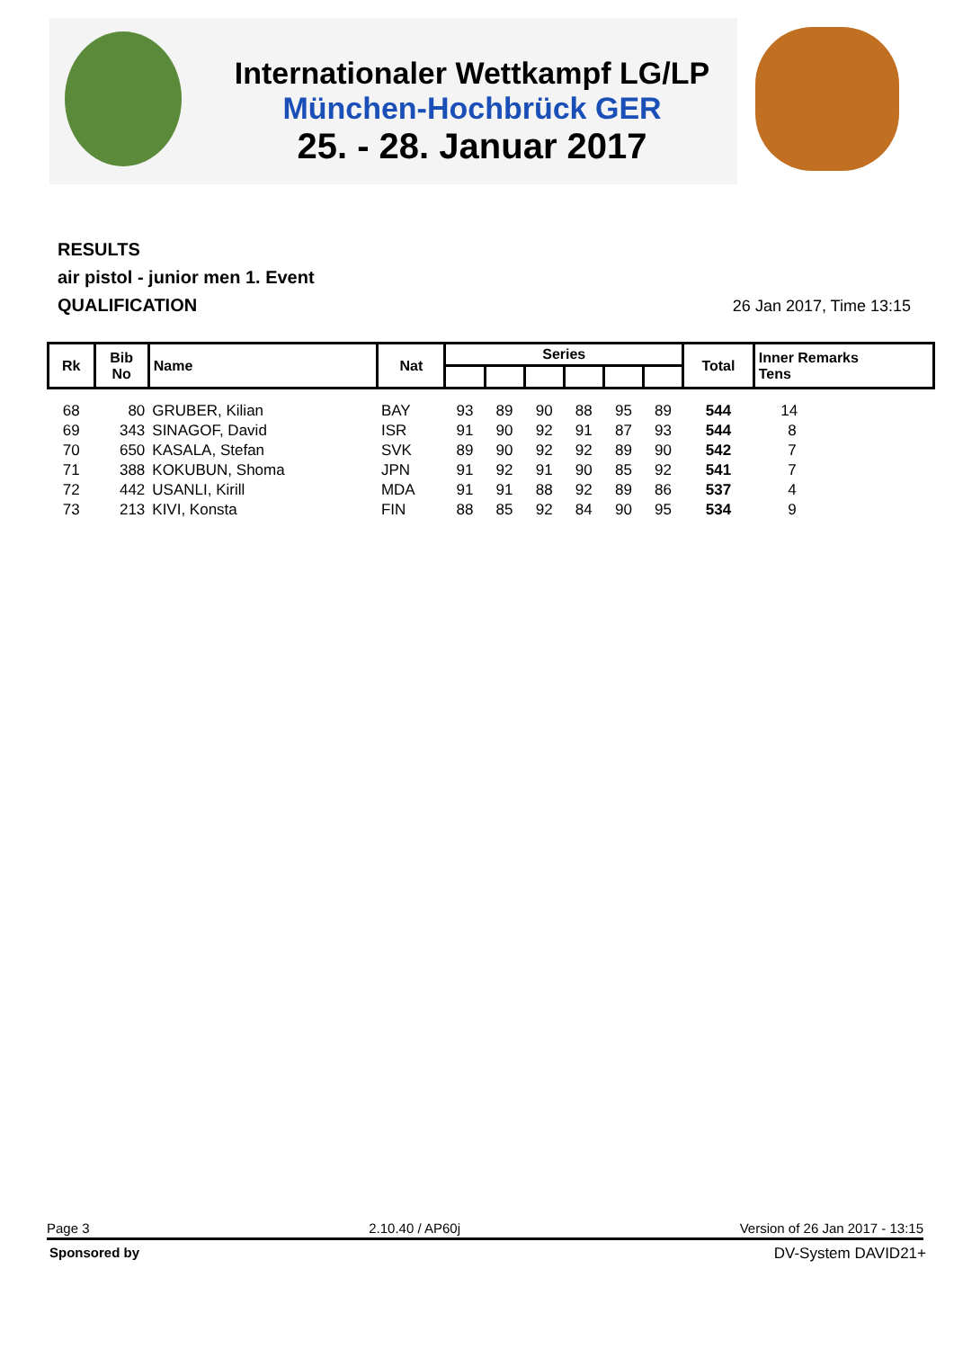Internationaler Wettkampf LG/LP
München-Hochbrück GER
25. - 28. Januar 2017
RESULTS
air pistol - junior men 1. Event
QUALIFICATION
26 Jan 2017, Time 13:15
| Rk | Bib No | Name | Nat | Series | | | | | | Total | Inner Remarks Tens |
| --- | --- | --- | --- | --- | --- | --- | --- | --- | --- | --- | --- |
| 68 | 80 | GRUBER, Kilian | BAY | 93 | 89 | 90 | 88 | 95 | 89 | 544 | 14 |
| 69 | 343 | SINAGOF, David | ISR | 91 | 90 | 92 | 91 | 87 | 93 | 544 | 8 |
| 70 | 650 | KASALA, Stefan | SVK | 89 | 90 | 92 | 92 | 89 | 90 | 542 | 7 |
| 71 | 388 | KOKUBUN, Shoma | JPN | 91 | 92 | 91 | 90 | 85 | 92 | 541 | 7 |
| 72 | 442 | USANLI, Kirill | MDA | 91 | 91 | 88 | 92 | 89 | 86 | 537 | 4 |
| 73 | 213 | KIVI, Konsta | FIN | 88 | 85 | 92 | 84 | 90 | 95 | 534 | 9 |
Page 3 2.10.40 / AP60j Version of 26 Jan 2017 - 13:15
Sponsored by DV-System DAVID21+